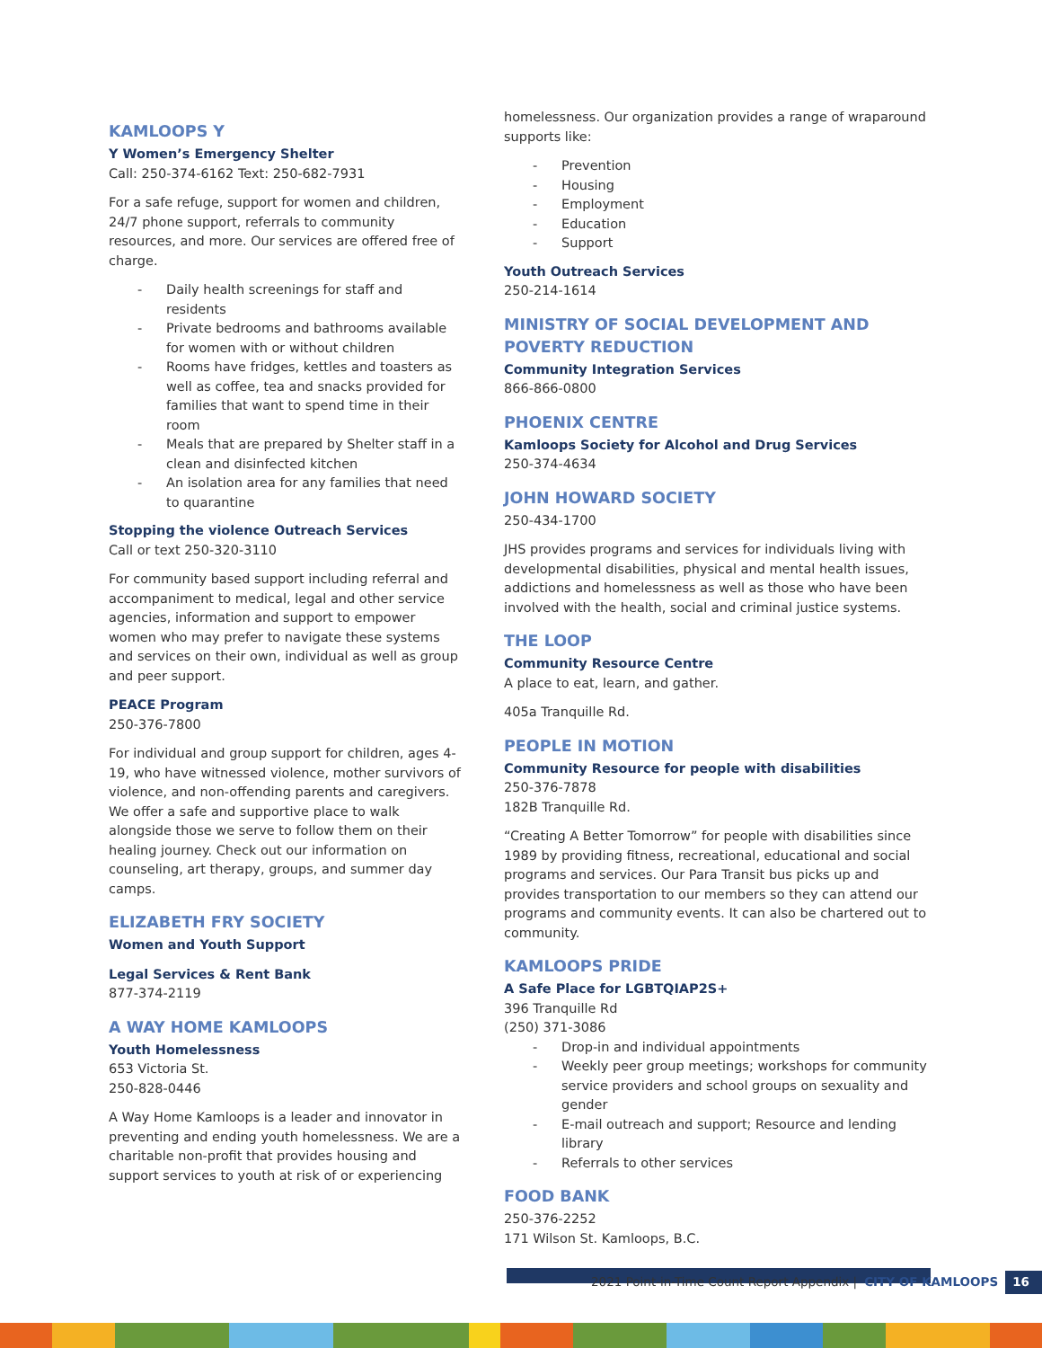KAMLOOPS Y
Y Women’s Emergency Shelter
Call: 250-374-6162 Text: 250-682-7931
For a safe refuge, support for women and children, 24/7 phone support, referrals to community resources, and more. Our services are offered free of charge.
- Daily health screenings for staff and residents
- Private bedrooms and bathrooms available for women with or without children
- Rooms have fridges, kettles and toasters as well as coffee, tea and snacks provided for families that want to spend time in their room
- Meals that are prepared by Shelter staff in a clean and disinfected kitchen
- An isolation area for any families that need to quarantine
Stopping the violence Outreach Services
Call or text 250-320-3110
For community based support including referral and accompaniment to medical, legal and other service agencies, information and support to empower women who may prefer to navigate these systems and services on their own, individual as well as group and peer support.
PEACE Program
250-376-7800
For individual and group support for children, ages 4-19, who have witnessed violence, mother survivors of violence, and non-offending parents and caregivers. We offer a safe and supportive place to walk alongside those we serve to follow them on their healing journey. Check out our information on counseling, art therapy, groups, and summer day camps.
ELIZABETH FRY SOCIETY
Women and Youth Support
Legal Services & Rent Bank
877-374-2119
A WAY HOME KAMLOOPS
Youth Homelessness
653 Victoria St.
250-828-0446
A Way Home Kamloops is a leader and innovator in preventing and ending youth homelessness. We are a charitable non-profit that provides housing and support services to youth at risk of or experiencing
homelessness. Our organization provides a range of wraparound supports like:
- Prevention
- Housing
- Employment
- Education
- Support
Youth Outreach Services
250-214-1614
MINISTRY OF SOCIAL DEVELOPMENT AND POVERTY REDUCTION
Community Integration Services
866-866-0800
PHOENIX CENTRE
Kamloops Society for Alcohol and Drug Services
250-374-4634
JOHN HOWARD SOCIETY
250-434-1700
JHS provides programs and services for individuals living with developmental disabilities, physical and mental health issues, addictions and homelessness as well as those who have been involved with the health, social and criminal justice systems.
THE LOOP
Community Resource Centre
A place to eat, learn, and gather.
405a Tranquille Rd.
PEOPLE IN MOTION
Community Resource for people with disabilities
250-376-7878
182B Tranquille Rd.
“Creating A Better Tomorrow” for people with disabilities since 1989 by providing fitness, recreational, educational and social programs and services. Our Para Transit bus picks up and provides transportation to our members so they can attend our programs and community events. It can also be chartered out to community.
KAMLOOPS PRIDE
A Safe Place for LGBTQIAP2S+
396 Tranquille Rd
(250) 371-3086
- Drop-in and individual appointments
- Weekly peer group meetings; workshops for community service providers and school groups on sexuality and gender
- E-mail outreach and support; Resource and lending library
- Referrals to other services
FOOD BANK
250-376-2252
171 Wilson St. Kamloops, B.C.
2021 Point-in-Time Count Report Appendix | CITY OF KAMLOOPS 16